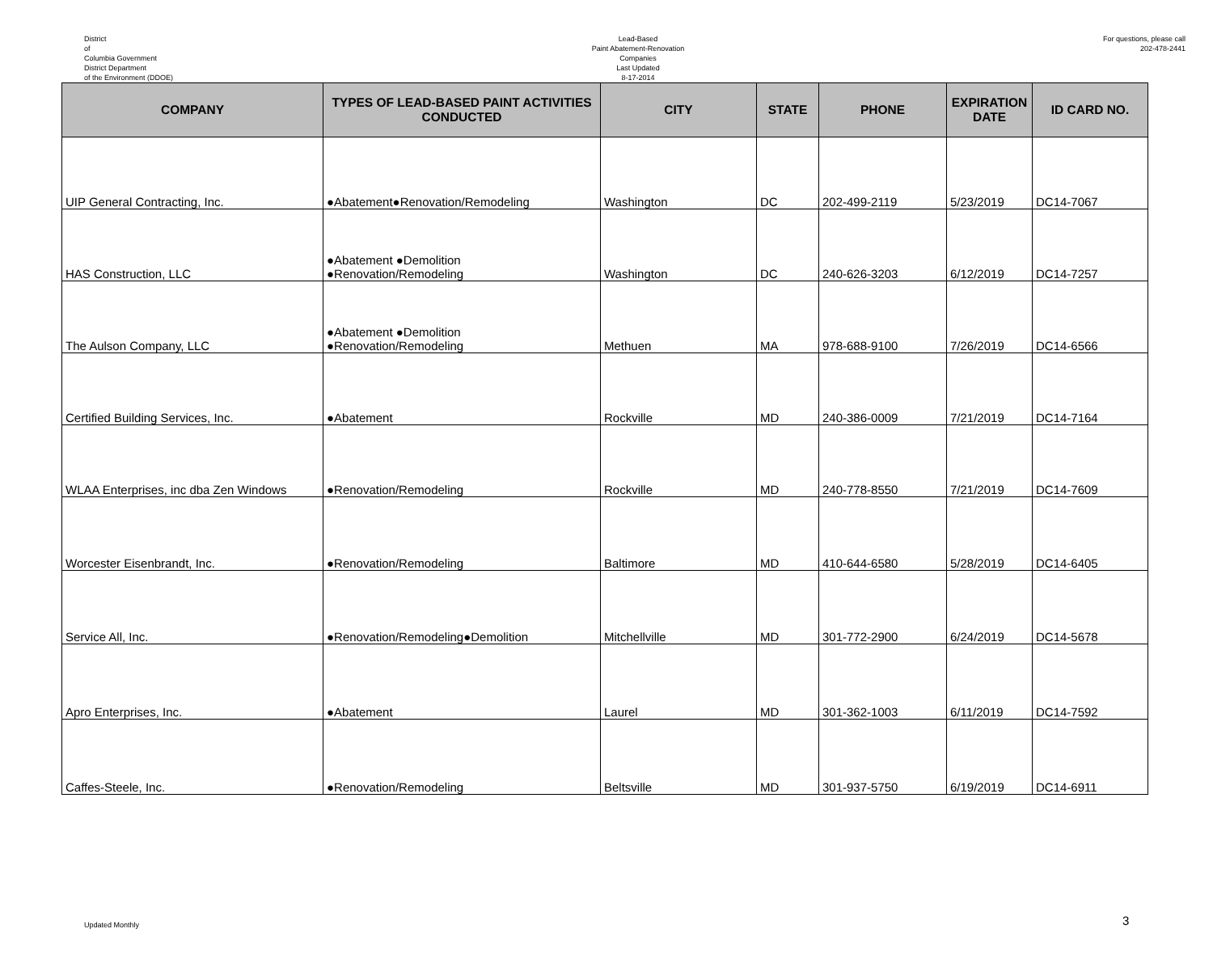District
of
Columbia Government
District Department
of the Environment (DDOE)
Lead-Based
Paint Abatement-Renovation
Companies
Last Updated
8-17-2014
For questions, please call
202-478-2441
| COMPANY | TYPES OF LEAD-BASED PAINT ACTIVITIES CONDUCTED | CITY | STATE | PHONE | EXPIRATION DATE | ID CARD NO. |
| --- | --- | --- | --- | --- | --- | --- |
| UIP General Contracting, Inc. | ●Abatement●Renovation/Remodeling | Washington | DC | 202-499-2119 | 5/23/2019 | DC14-7067 |
| HAS Construction, LLC | ●Abatement ●Demolition ●Renovation/Remodeling | Washington | DC | 240-626-3203 | 6/12/2019 | DC14-7257 |
| The Aulson Company, LLC | ●Abatement ●Demolition ●Renovation/Remodeling | Methuen | MA | 978-688-9100 | 7/26/2019 | DC14-6566 |
| Certified Building Services, Inc. | ●Abatement | Rockville | MD | 240-386-0009 | 7/21/2019 | DC14-7164 |
| WLAA Enterprises, inc dba Zen Windows | ●Renovation/Remodeling | Rockville | MD | 240-778-8550 | 7/21/2019 | DC14-7609 |
| Worcester Eisenbrandt, Inc. | ●Renovation/Remodeling | Baltimore | MD | 410-644-6580 | 5/28/2019 | DC14-6405 |
| Service All, Inc. | ●Renovation/Remodeling●Demolition | Mitchellville | MD | 301-772-2900 | 6/24/2019 | DC14-5678 |
| Apro Enterprises, Inc. | ●Abatement | Laurel | MD | 301-362-1003 | 6/11/2019 | DC14-7592 |
| Caffes-Steele, Inc. | ●Renovation/Remodeling | Beltsville | MD | 301-937-5750 | 6/19/2019 | DC14-6911 |
Updated Monthly 3